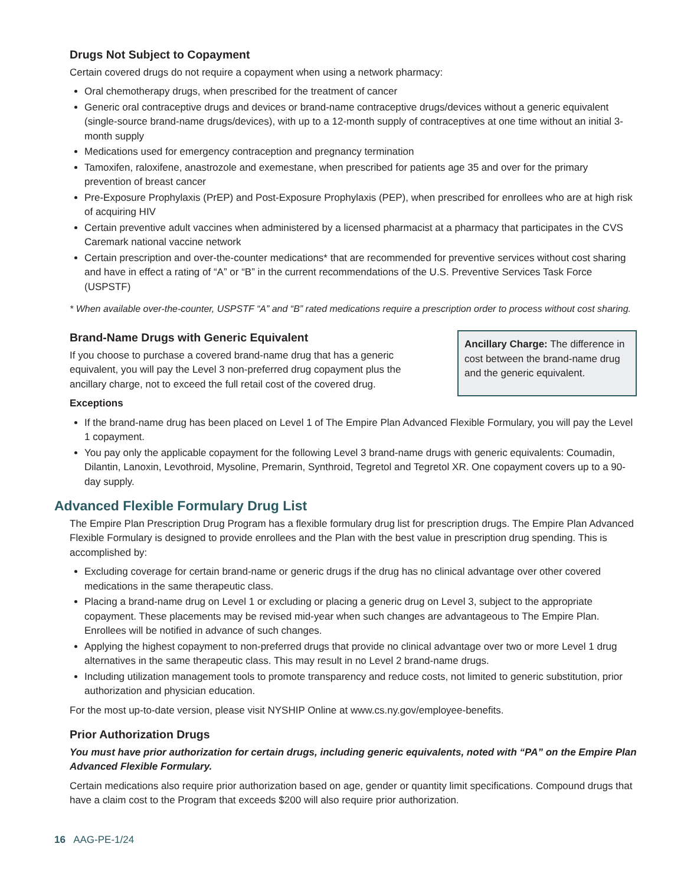Drugs Not Subject to Copayment
Certain covered drugs do not require a copayment when using a network pharmacy:
Oral chemotherapy drugs, when prescribed for the treatment of cancer
Generic oral contraceptive drugs and devices or brand-name contraceptive drugs/devices without a generic equivalent (single-source brand-name drugs/devices), with up to a 12-month supply of contraceptives at one time without an initial 3-month supply
Medications used for emergency contraception and pregnancy termination
Tamoxifen, raloxifene, anastrozole and exemestane, when prescribed for patients age 35 and over for the primary prevention of breast cancer
Pre-Exposure Prophylaxis (PrEP) and Post-Exposure Prophylaxis (PEP), when prescribed for enrollees who are at high risk of acquiring HIV
Certain preventive adult vaccines when administered by a licensed pharmacist at a pharmacy that participates in the CVS Caremark national vaccine network
Certain prescription and over-the-counter medications* that are recommended for preventive services without cost sharing and have in effect a rating of “A” or “B” in the current recommendations of the U.S. Preventive Services Task Force (USPSTF)
* When available over-the-counter, USPSTF “A” and “B” rated medications require a prescription order to process without cost sharing.
Brand-Name Drugs with Generic Equivalent
If you choose to purchase a covered brand-name drug that has a generic equivalent, you will pay the Level 3 non-preferred drug copayment plus the ancillary charge, not to exceed the full retail cost of the covered drug.
Ancillary Charge: The difference in cost between the brand-name drug and the generic equivalent.
Exceptions
If the brand-name drug has been placed on Level 1 of The Empire Plan Advanced Flexible Formulary, you will pay the Level 1 copayment.
You pay only the applicable copayment for the following Level 3 brand-name drugs with generic equivalents: Coumadin, Dilantin, Lanoxin, Levothroid, Mysoline, Premarin, Synthroid, Tegretol and Tegretol XR. One copayment covers up to a 90-day supply.
Advanced Flexible Formulary Drug List
The Empire Plan Prescription Drug Program has a flexible formulary drug list for prescription drugs. The Empire Plan Advanced Flexible Formulary is designed to provide enrollees and the Plan with the best value in prescription drug spending. This is accomplished by:
Excluding coverage for certain brand-name or generic drugs if the drug has no clinical advantage over other covered medications in the same therapeutic class.
Placing a brand-name drug on Level 1 or excluding or placing a generic drug on Level 3, subject to the appropriate copayment. These placements may be revised mid-year when such changes are advantageous to The Empire Plan. Enrollees will be notified in advance of such changes.
Applying the highest copayment to non-preferred drugs that provide no clinical advantage over two or more Level 1 drug alternatives in the same therapeutic class. This may result in no Level 2 brand-name drugs.
Including utilization management tools to promote transparency and reduce costs, not limited to generic substitution, prior authorization and physician education.
For the most up-to-date version, please visit NYSHIP Online at www.cs.ny.gov/employee-benefits.
Prior Authorization Drugs
You must have prior authorization for certain drugs, including generic equivalents, noted with “PA” on the Empire Plan Advanced Flexible Formulary.
Certain medications also require prior authorization based on age, gender or quantity limit specifications. Compound drugs that have a claim cost to the Program that exceeds $200 will also require prior authorization.
16 AAG-PE-1/24